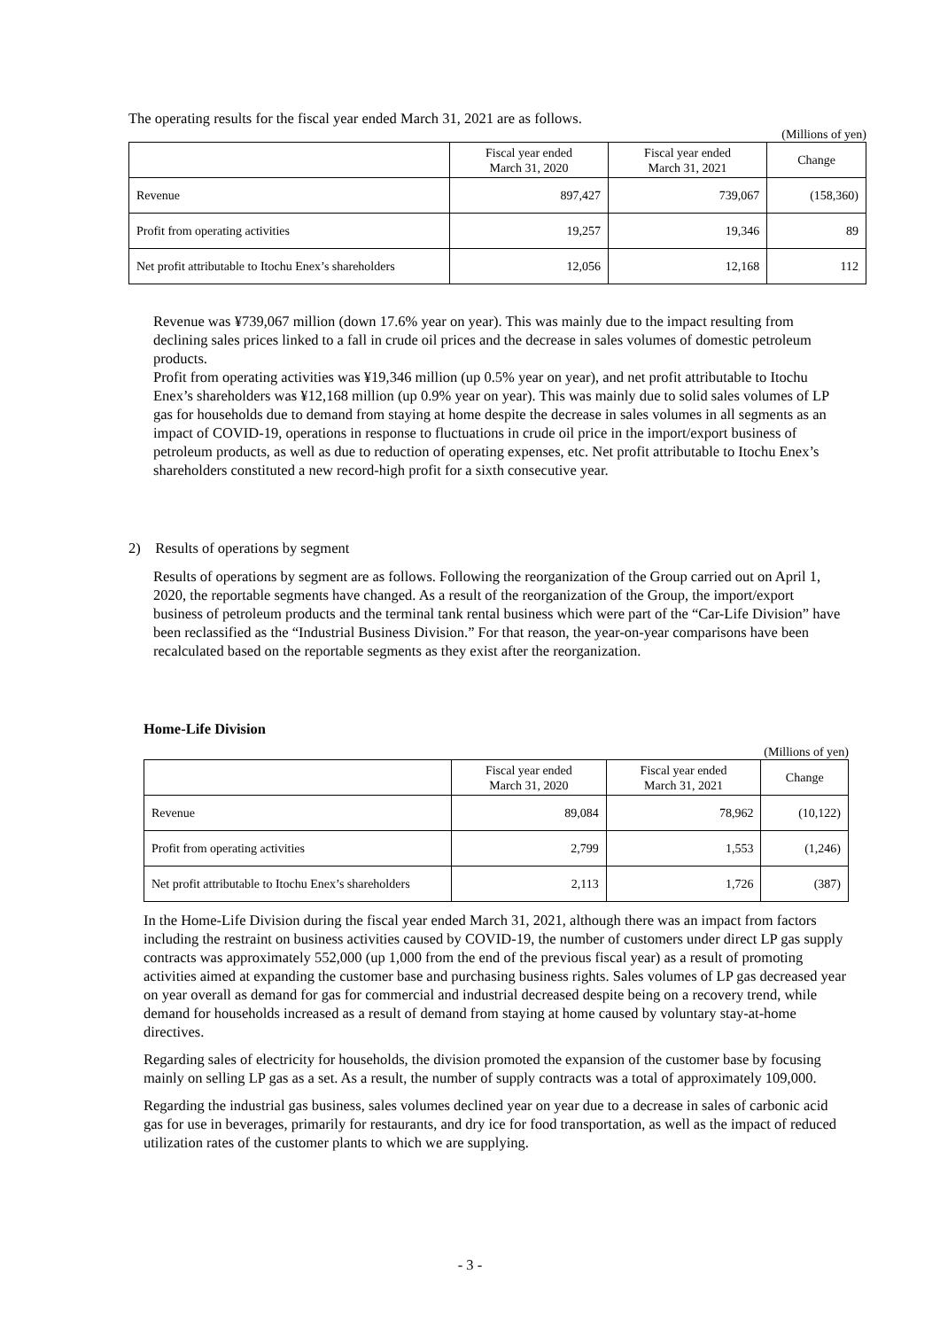The operating results for the fiscal year ended March 31, 2021 are as follows.
(Millions of yen)
| | Fiscal year ended March 31, 2020 | Fiscal year ended March 31, 2021 | Change |
| --- | --- | --- | --- |
| Revenue | 897,427 | 739,067 | (158,360) |
| Profit from operating activities | 19,257 | 19,346 | 89 |
| Net profit attributable to Itochu Enex’s shareholders | 12,056 | 12,168 | 112 |
Revenue was ¥739,067 million (down 17.6% year on year). This was mainly due to the impact resulting from declining sales prices linked to a fall in crude oil prices and the decrease in sales volumes of domestic petroleum products.
Profit from operating activities was ¥19,346 million (up 0.5% year on year), and net profit attributable to Itochu Enex’s shareholders was ¥12,168 million (up 0.9% year on year). This was mainly due to solid sales volumes of LP gas for households due to demand from staying at home despite the decrease in sales volumes in all segments as an impact of COVID-19, operations in response to fluctuations in crude oil price in the import/export business of petroleum products, as well as due to reduction of operating expenses, etc. Net profit attributable to Itochu Enex’s shareholders constituted a new record-high profit for a sixth consecutive year.
2) Results of operations by segment
Results of operations by segment are as follows. Following the reorganization of the Group carried out on April 1, 2020, the reportable segments have changed. As a result of the reorganization of the Group, the import/export business of petroleum products and the terminal tank rental business which were part of the “Car-Life Division” have been reclassified as the “Industrial Business Division.” For that reason, the year-on-year comparisons have been recalculated based on the reportable segments as they exist after the reorganization.
Home-Life Division
(Millions of yen)
| | Fiscal year ended March 31, 2020 | Fiscal year ended March 31, 2021 | Change |
| --- | --- | --- | --- |
| Revenue | 89,084 | 78,962 | (10,122) |
| Profit from operating activities | 2,799 | 1,553 | (1,246) |
| Net profit attributable to Itochu Enex’s shareholders | 2,113 | 1,726 | (387) |
In the Home-Life Division during the fiscal year ended March 31, 2021, although there was an impact from factors including the restraint on business activities caused by COVID-19, the number of customers under direct LP gas supply contracts was approximately 552,000 (up 1,000 from the end of the previous fiscal year) as a result of promoting activities aimed at expanding the customer base and purchasing business rights. Sales volumes of LP gas decreased year on year overall as demand for gas for commercial and industrial decreased despite being on a recovery trend, while demand for households increased as a result of demand from staying at home caused by voluntary stay-at-home directives.
Regarding sales of electricity for households, the division promoted the expansion of the customer base by focusing mainly on selling LP gas as a set. As a result, the number of supply contracts was a total of approximately 109,000.
Regarding the industrial gas business, sales volumes declined year on year due to a decrease in sales of carbonic acid gas for use in beverages, primarily for restaurants, and dry ice for food transportation, as well as the impact of reduced utilization rates of the customer plants to which we are supplying.
- 3 -